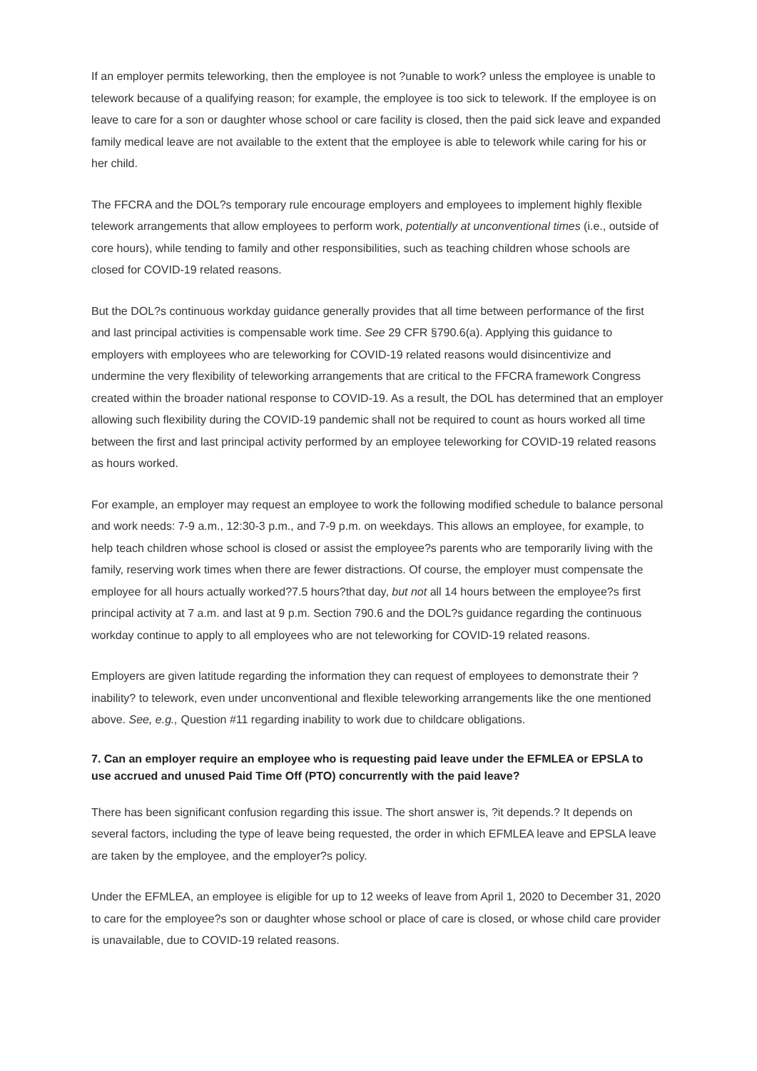If an employer permits teleworking, then the employee is not ?unable to work? unless the employee is unable to telework because of a qualifying reason; for example, the employee is too sick to telework. If the employee is on leave to care for a son or daughter whose school or care facility is closed, then the paid sick leave and expanded family medical leave are not available to the extent that the employee is able to telework while caring for his or her child.
The FFCRA and the DOL?s temporary rule encourage employers and employees to implement highly flexible telework arrangements that allow employees to perform work, potentially at unconventional times (i.e., outside of core hours), while tending to family and other responsibilities, such as teaching children whose schools are closed for COVID-19 related reasons.
But the DOL?s continuous workday guidance generally provides that all time between performance of the first and last principal activities is compensable work time. See 29 CFR §790.6(a). Applying this guidance to employers with employees who are teleworking for COVID-19 related reasons would disincentivize and undermine the very flexibility of teleworking arrangements that are critical to the FFCRA framework Congress created within the broader national response to COVID-19. As a result, the DOL has determined that an employer allowing such flexibility during the COVID-19 pandemic shall not be required to count as hours worked all time between the first and last principal activity performed by an employee teleworking for COVID-19 related reasons as hours worked.
For example, an employer may request an employee to work the following modified schedule to balance personal and work needs: 7-9 a.m., 12:30-3 p.m., and 7-9 p.m. on weekdays. This allows an employee, for example, to help teach children whose school is closed or assist the employee?s parents who are temporarily living with the family, reserving work times when there are fewer distractions. Of course, the employer must compensate the employee for all hours actually worked?7.5 hours?that day, but not all 14 hours between the employee?s first principal activity at 7 a.m. and last at 9 p.m. Section 790.6 and the DOL?s guidance regarding the continuous workday continue to apply to all employees who are not teleworking for COVID-19 related reasons.
Employers are given latitude regarding the information they can request of employees to demonstrate their ?inability? to telework, even under unconventional and flexible teleworking arrangements like the one mentioned above. See, e.g., Question #11 regarding inability to work due to childcare obligations.
7. Can an employer require an employee who is requesting paid leave under the EFMLEA or EPSLA to use accrued and unused Paid Time Off (PTO) concurrently with the paid leave?
There has been significant confusion regarding this issue. The short answer is, ?it depends.? It depends on several factors, including the type of leave being requested, the order in which EFMLEA leave and EPSLA leave are taken by the employee, and the employer?s policy.
Under the EFMLEA, an employee is eligible for up to 12 weeks of leave from April 1, 2020 to December 31, 2020 to care for the employee?s son or daughter whose school or place of care is closed, or whose child care provider is unavailable, due to COVID-19 related reasons.